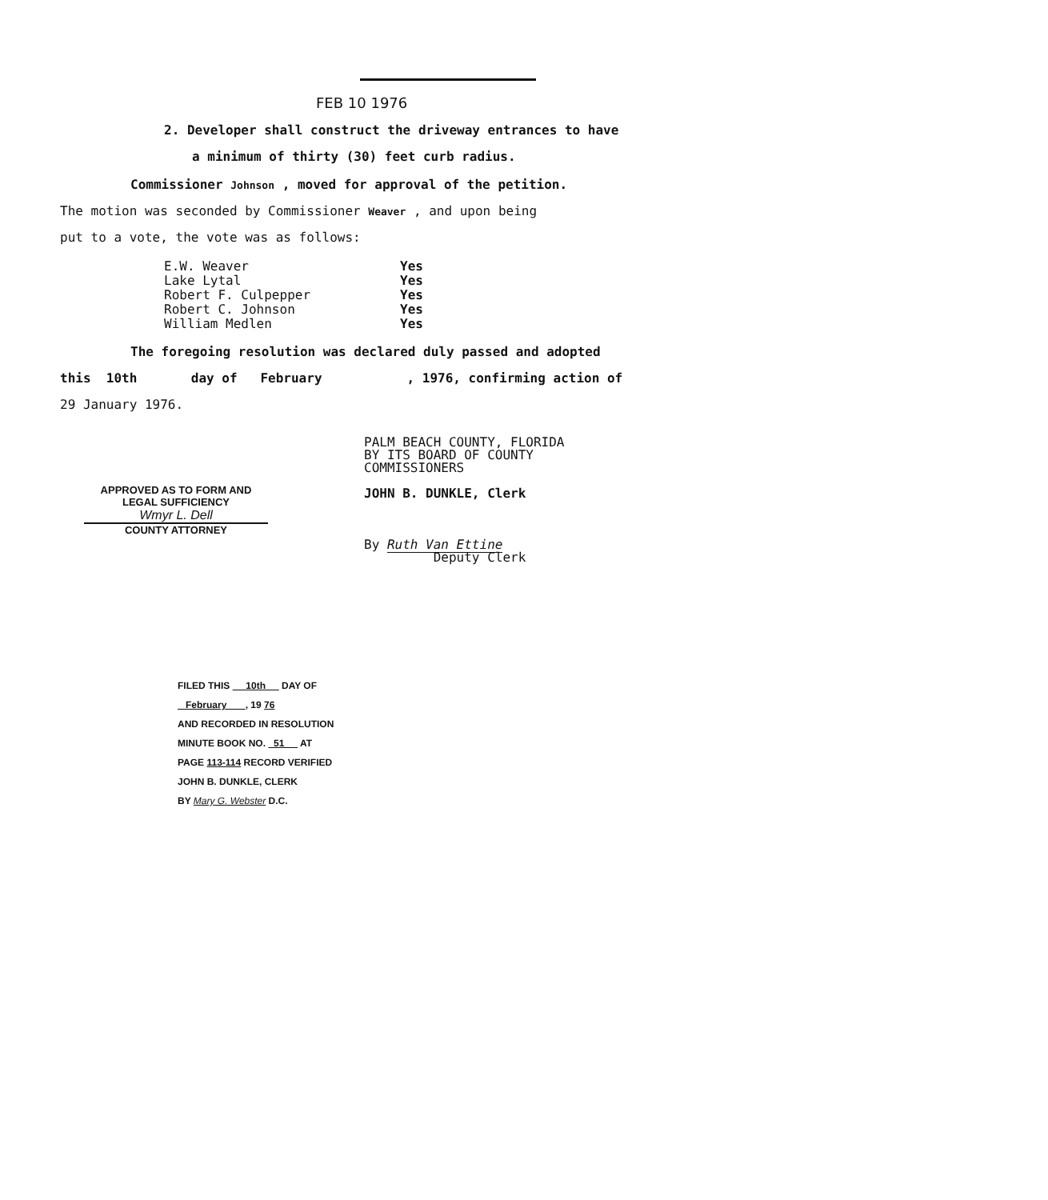FEB 10 1976
2. Developer shall construct the driveway entrances to have
a minimum of thirty (30) feet curb radius.
Commissioner Johnson , moved for approval of the petition.
The motion was seconded by Commissioner Weaver , and upon being
put to a vote, the vote was as follows:
| E.W. Weaver | Yes |
| Lake Lytal | Yes |
| Robert F. Culpepper | Yes |
| Robert C. Johnson | Yes |
| William Medlen | Yes |
The foregoing resolution was declared duly passed and adopted
this 10th day of February , 1976, confirming action of
29 January 1976.
APPROVED AS TO FORM AND
LEGAL SUFFICIENCY
Wmyr L. Dell
COUNTY ATTORNEY
PALM BEACH COUNTY, FLORIDA
BY ITS BOARD OF COUNTY
COMMISSIONERS
JOHN B. DUNKLE, Clerk
By Ruth Van Ettine
Deputy Clerk
FILED THIS 10th DAY OF
February , 19 76
AND RECORDED IN RESOLUTION
MINUTE BOOK NO. 51 AT
PAGE 113-114 RECORD VERIFIED
JOHN B. DUNKLE, CLERK
BY Mary G. Webster D.C.